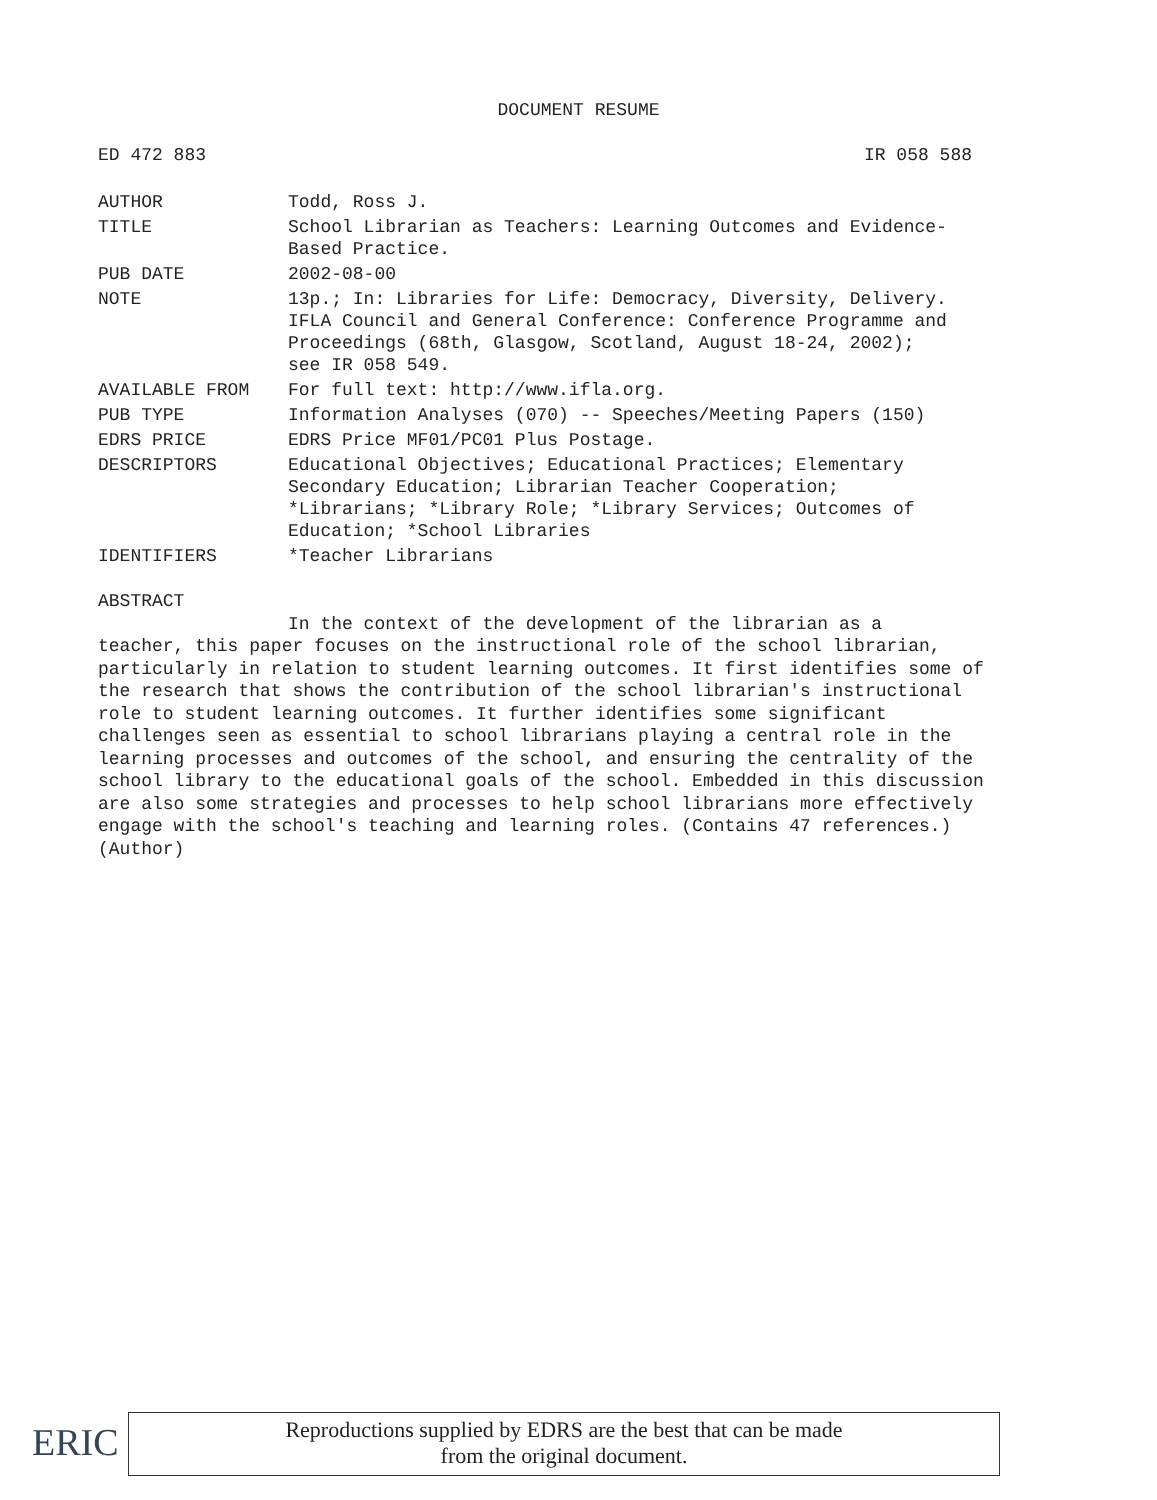DOCUMENT RESUME
ED 472 883 IR 058 588
| AUTHOR | Todd, Ross J. |
| TITLE | School Librarian as Teachers: Learning Outcomes and Evidence- Based Practice. |
| PUB DATE | 2002-08-00 |
| NOTE | 13p.; In: Libraries for Life: Democracy, Diversity, Delivery. IFLA Council and General Conference: Conference Programme and Proceedings (68th, Glasgow, Scotland, August 18-24, 2002); see IR 058 549. |
| AVAILABLE FROM | For full text: http://www.ifla.org. |
| PUB TYPE | Information Analyses (070) -- Speeches/Meeting Papers (150) |
| EDRS PRICE | EDRS Price MF01/PC01 Plus Postage. |
| DESCRIPTORS | Educational Objectives; Educational Practices; Elementary Secondary Education; Librarian Teacher Cooperation; *Librarians; *Library Role; *Library Services; Outcomes of Education; *School Libraries |
| IDENTIFIERS | *Teacher Librarians |
ABSTRACT
In the context of the development of the librarian as a
teacher, this paper focuses on the instructional role of the school librarian, particularly in relation to student learning outcomes. It first identifies some of the research that shows the contribution of the school librarian's instructional role to student learning outcomes. It further identifies some significant challenges seen as essential to school librarians playing a central role in the learning processes and outcomes of the school, and ensuring the centrality of the school library to the educational goals of the school. Embedded in this discussion are also some strategies and processes to help school librarians more effectively engage with the school's teaching and learning roles. (Contains 47 references.) (Author)
ERIC
Reproductions supplied by EDRS are the best that can be made
from the original document.